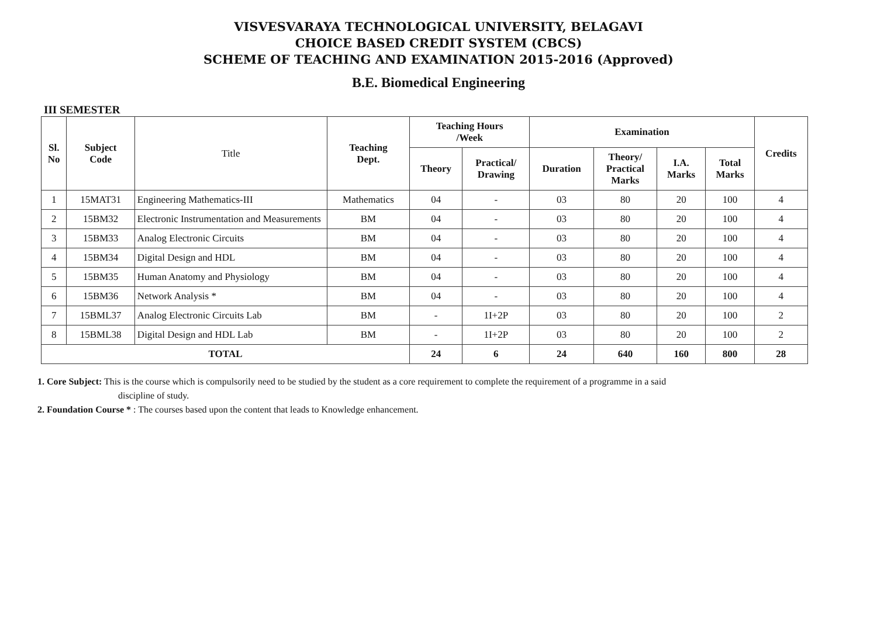VISVESVARAYA TECHNOLOGICAL UNIVERSITY, BELAGAVI
CHOICE BASED CREDIT SYSTEM (CBCS)
SCHEME OF TEACHING AND EXAMINATION 2015-2016 (Approved)
B.E. Biomedical Engineering
III SEMESTER
| Sl. No | Subject Code | Title | Teaching Dept. | Teaching Hours /Week | | Examination | | | | Credits |
| --- | --- | --- | --- | --- | --- | --- | --- | --- | --- | --- |
| | | | | Theory | Practical/ Drawing | Duration | Theory/ Practical Marks | I.A. Marks | Total Marks | |
| 1 | 15MAT31 | Engineering Mathematics-III | Mathematics | 04 | - | 03 | 80 | 20 | 100 | 4 |
| 2 | 15BM32 | Electronic Instrumentation and Measurements | BM | 04 | - | 03 | 80 | 20 | 100 | 4 |
| 3 | 15BM33 | Analog Electronic Circuits | BM | 04 | - | 03 | 80 | 20 | 100 | 4 |
| 4 | 15BM34 | Digital Design and HDL | BM | 04 | - | 03 | 80 | 20 | 100 | 4 |
| 5 | 15BM35 | Human Anatomy and Physiology | BM | 04 | - | 03 | 80 | 20 | 100 | 4 |
| 6 | 15BM36 | Network Analysis * | BM | 04 | - | 03 | 80 | 20 | 100 | 4 |
| 7 | 15BML37 | Analog Electronic Circuits Lab | BM | - | 1I+2P | 03 | 80 | 20 | 100 | 2 |
| 8 | 15BML38 | Digital Design and HDL Lab | BM | - | 1I+2P | 03 | 80 | 20 | 100 | 2 |
| TOTAL | | | | 24 | 6 | 24 | 640 | 160 | 800 | 28 |
1. Core Subject: This is the course which is compulsorily need to be studied by the student as a core requirement to complete the requirement of a programme in a said
discipline of study.
2. Foundation Course * : The courses based upon the content that leads to Knowledge enhancement.